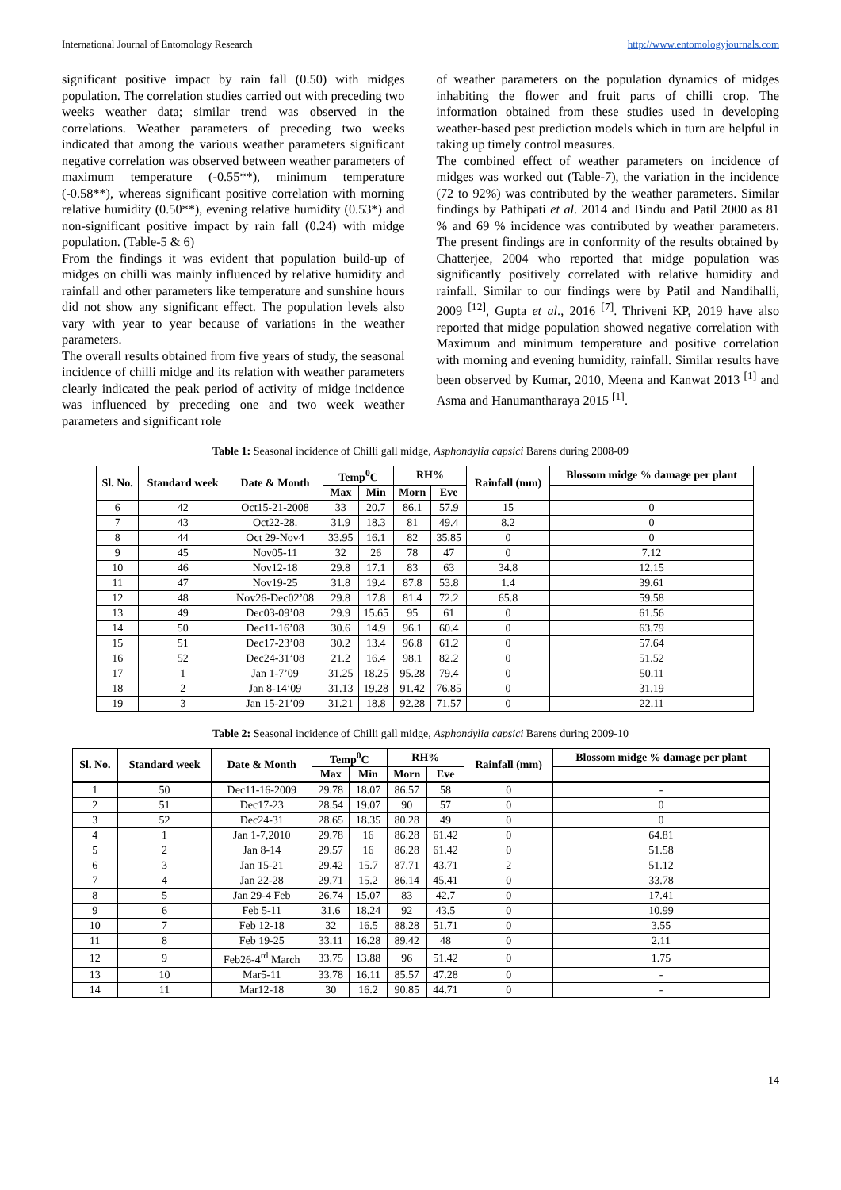International Journal of Entomology Research http://www.entomologyjournals.com
significant positive impact by rain fall (0.50) with midges population. The correlation studies carried out with preceding two weeks weather data; similar trend was observed in the correlations. Weather parameters of preceding two weeks indicated that among the various weather parameters significant negative correlation was observed between weather parameters of maximum temperature (-0.55**), minimum temperature (-0.58**), whereas significant positive correlation with morning relative humidity (0.50**), evening relative humidity (0.53*) and non-significant positive impact by rain fall (0.24) with midge population. (Table-5 & 6)
From the findings it was evident that population build-up of midges on chilli was mainly influenced by relative humidity and rainfall and other parameters like temperature and sunshine hours did not show any significant effect. The population levels also vary with year to year because of variations in the weather parameters.
The overall results obtained from five years of study, the seasonal incidence of chilli midge and its relation with weather parameters clearly indicated the peak period of activity of midge incidence was influenced by preceding one and two week weather parameters and significant role
of weather parameters on the population dynamics of midges inhabiting the flower and fruit parts of chilli crop. The information obtained from these studies used in developing weather-based pest prediction models which in turn are helpful in taking up timely control measures.
The combined effect of weather parameters on incidence of midges was worked out (Table-7), the variation in the incidence (72 to 92%) was contributed by the weather parameters. Similar findings by Pathipati et al. 2014 and Bindu and Patil 2000 as 81 % and 69 % incidence was contributed by weather parameters. The present findings are in conformity of the results obtained by Chatterjee, 2004 who reported that midge population was significantly positively correlated with relative humidity and rainfall. Similar to our findings were by Patil and Nandihalli, 2009 <sup>[12]</sup>, Gupta et al., 2016 <sup>[7]</sup>. Thriveni KP, 2019 have also reported that midge population showed negative correlation with Maximum and minimum temperature and positive correlation with morning and evening humidity, rainfall. Similar results have been observed by Kumar, 2010, Meena and Kanwat 2013 <sup>[1]</sup> and Asma and Hanumantharaya 2015 <sup>[1]</sup>.
Table 1: Seasonal incidence of Chilli gall midge, Asphondylia capsici Barens during 2008-09
| Sl. No. | Standard week | Date & Month | Temp<sup>0</sup>C | | RH% | | Rainfall (mm) | Blossom midge % damage per plant |
| --- | --- | --- | --- | --- | --- | --- | --- | --- |
| | | | Max | Min | Morn | Eve | | |
| 6 | 42 | Oct15-21-2008 | 33 | 20.7 | 86.1 | 57.9 | 15 | 0 |
| 7 | 43 | Oct22-28. | 31.9 | 18.3 | 81 | 49.4 | 8.2 | 0 |
| 8 | 44 | Oct 29-Nov4 | 33.95 | 16.1 | 82 | 35.85 | 0 | 0 |
| 9 | 45 | Nov05-11 | 32 | 26 | 78 | 47 | 0 | 7.12 |
| 10 | 46 | Nov12-18 | 29.8 | 17.1 | 83 | 63 | 34.8 | 12.15 |
| 11 | 47 | Nov19-25 | 31.8 | 19.4 | 87.8 | 53.8 | 1.4 | 39.61 |
| 12 | 48 | Nov26-Dec02’08 | 29.8 | 17.8 | 81.4 | 72.2 | 65.8 | 59.58 |
| 13 | 49 | Dec03-09’08 | 29.9 | 15.65 | 95 | 61 | 0 | 61.56 |
| 14 | 50 | Dec11-16’08 | 30.6 | 14.9 | 96.1 | 60.4 | 0 | 63.79 |
| 15 | 51 | Dec17-23’08 | 30.2 | 13.4 | 96.8 | 61.2 | 0 | 57.64 |
| 16 | 52 | Dec24-31’08 | 21.2 | 16.4 | 98.1 | 82.2 | 0 | 51.52 |
| 17 | 1 | Jan 1-7’09 | 31.25 | 18.25 | 95.28 | 79.4 | 0 | 50.11 |
| 18 | 2 | Jan 8-14’09 | 31.13 | 19.28 | 91.42 | 76.85 | 0 | 31.19 |
| 19 | 3 | Jan 15-21’09 | 31.21 | 18.8 | 92.28 | 71.57 | 0 | 22.11 |
Table 2: Seasonal incidence of Chilli gall midge, Asphondylia capsici Barens during 2009-10
| Sl. No. | Standard week | Date & Month | Temp<sup>0</sup>C | | RH% | | Rainfall (mm) | Blossom midge % damage per plant |
| --- | --- | --- | --- | --- | --- | --- | --- | --- |
| | | | Max | Min | Morn | Eve | | |
| 1 | 50 | Dec11-16-2009 | 29.78 | 18.07 | 86.57 | 58 | 0 | - |
| 2 | 51 | Dec17-23 | 28.54 | 19.07 | 90 | 57 | 0 | 0 |
| 3 | 52 | Dec24-31 | 28.65 | 18.35 | 80.28 | 49 | 0 | 0 |
| 4 | 1 | Jan 1-7,2010 | 29.78 | 16 | 86.28 | 61.42 | 0 | 64.81 |
| 5 | 2 | Jan 8-14 | 29.57 | 16 | 86.28 | 61.42 | 0 | 51.58 |
| 6 | 3 | Jan 15-21 | 29.42 | 15.7 | 87.71 | 43.71 | 2 | 51.12 |
| 7 | 4 | Jan 22-28 | 29.71 | 15.2 | 86.14 | 45.41 | 0 | 33.78 |
| 8 | 5 | Jan 29-4 Feb | 26.74 | 15.07 | 83 | 42.7 | 0 | 17.41 |
| 9 | 6 | Feb 5-11 | 31.6 | 18.24 | 92 | 43.5 | 0 | 10.99 |
| 10 | 7 | Feb 12-18 | 32 | 16.5 | 88.28 | 51.71 | 0 | 3.55 |
| 11 | 8 | Feb 19-25 | 33.11 | 16.28 | 89.42 | 48 | 0 | 2.11 |
| 12 | 9 | Feb26-4<sup>rd</sup> March | 33.75 | 13.88 | 96 | 51.42 | 0 | 1.75 |
| 13 | 10 | Mar5-11 | 33.78 | 16.11 | 85.57 | 47.28 | 0 | - |
| 14 | 11 | Mar12-18 | 30 | 16.2 | 90.85 | 44.71 | 0 | - |
14